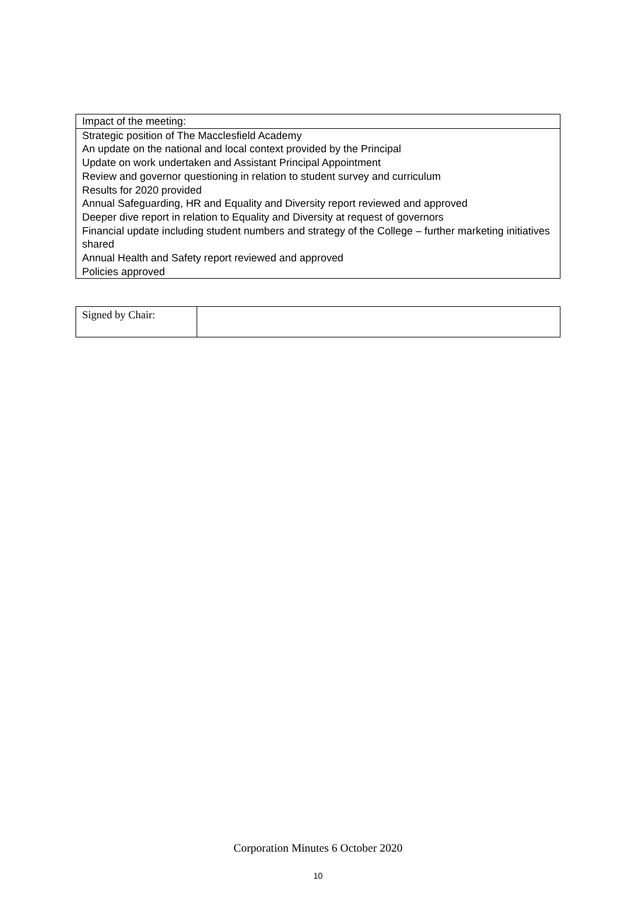| Impact of the meeting: |
| Strategic position of The Macclesfield Academy An update on the national and local context provided by the Principal Update on work undertaken and Assistant Principal Appointment Review and governor questioning in relation to student survey and curriculum Results for 2020 provided Annual Safeguarding, HR and Equality and Diversity report reviewed and approved Deeper dive report in relation to Equality and Diversity at request of governors Financial update including student numbers and strategy of the College – further marketing initiatives shared Annual Health and Safety report reviewed and approved Policies approved |
| Signed by Chair: | |
Corporation Minutes 6 October 2020
10